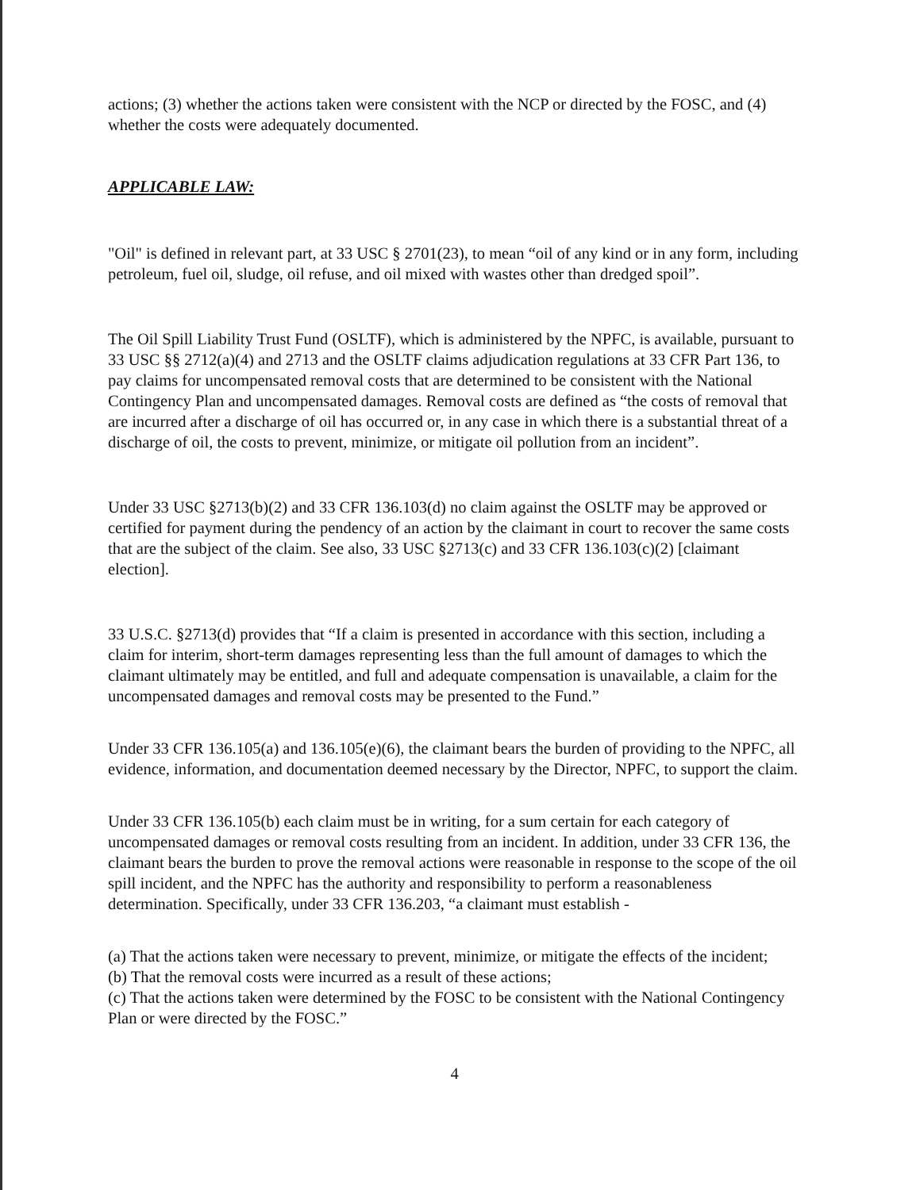actions; (3) whether the actions taken were consistent with the NCP or directed by the FOSC, and (4) whether the costs were adequately documented.
APPLICABLE LAW:
"Oil" is defined in relevant part, at 33 USC § 2701(23), to mean “oil of any kind or in any form, including petroleum, fuel oil, sludge, oil refuse, and oil mixed with wastes other than dredged spoil”.
The Oil Spill Liability Trust Fund (OSLTF), which is administered by the NPFC, is available, pursuant to 33 USC §§ 2712(a)(4) and 2713 and the OSLTF claims adjudication regulations at 33 CFR Part 136, to pay claims for uncompensated removal costs that are determined to be consistent with the National Contingency Plan and uncompensated damages. Removal costs are defined as “the costs of removal that are incurred after a discharge of oil has occurred or, in any case in which there is a substantial threat of a discharge of oil, the costs to prevent, minimize, or mitigate oil pollution from an incident”.
Under 33 USC §2713(b)(2) and 33 CFR 136.103(d) no claim against the OSLTF may be approved or certified for payment during the pendency of an action by the claimant in court to recover the same costs that are the subject of the claim. See also, 33 USC §2713(c) and 33 CFR 136.103(c)(2) [claimant election].
33 U.S.C. §2713(d) provides that “If a claim is presented in accordance with this section, including a claim for interim, short-term damages representing less than the full amount of damages to which the claimant ultimately may be entitled, and full and adequate compensation is unavailable, a claim for the uncompensated damages and removal costs may be presented to the Fund.”
Under 33 CFR 136.105(a) and 136.105(e)(6), the claimant bears the burden of providing to the NPFC, all evidence, information, and documentation deemed necessary by the Director, NPFC, to support the claim.
Under 33 CFR 136.105(b) each claim must be in writing, for a sum certain for each category of uncompensated damages or removal costs resulting from an incident. In addition, under 33 CFR 136, the claimant bears the burden to prove the removal actions were reasonable in response to the scope of the oil spill incident, and the NPFC has the authority and responsibility to perform a reasonableness determination. Specifically, under 33 CFR 136.203, “a claimant must establish -
(a) That the actions taken were necessary to prevent, minimize, or mitigate the effects of the incident;
(b) That the removal costs were incurred as a result of these actions;
(c) That the actions taken were determined by the FOSC to be consistent with the National Contingency Plan or were directed by the FOSC.”
4